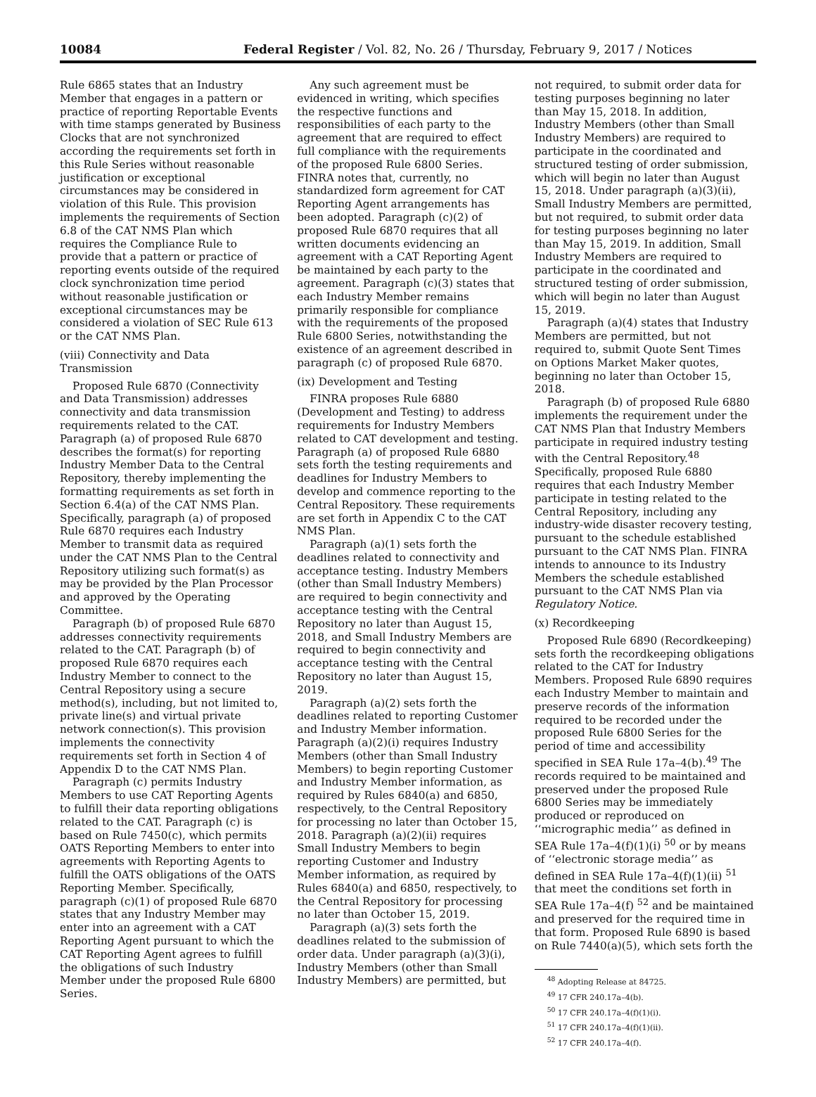10084 Federal Register / Vol. 82, No. 26 / Thursday, February 9, 2017 / Notices
Rule 6865 states that an Industry Member that engages in a pattern or practice of reporting Reportable Events with time stamps generated by Business Clocks that are not synchronized according the requirements set forth in this Rule Series without reasonable justification or exceptional circumstances may be considered in violation of this Rule. This provision implements the requirements of Section 6.8 of the CAT NMS Plan which requires the Compliance Rule to provide that a pattern or practice of reporting events outside of the required clock synchronization time period without reasonable justification or exceptional circumstances may be considered a violation of SEC Rule 613 or the CAT NMS Plan.
(viii) Connectivity and Data Transmission
Proposed Rule 6870 (Connectivity and Data Transmission) addresses connectivity and data transmission requirements related to the CAT. Paragraph (a) of proposed Rule 6870 describes the format(s) for reporting Industry Member Data to the Central Repository, thereby implementing the formatting requirements as set forth in Section 6.4(a) of the CAT NMS Plan. Specifically, paragraph (a) of proposed Rule 6870 requires each Industry Member to transmit data as required under the CAT NMS Plan to the Central Repository utilizing such format(s) as may be provided by the Plan Processor and approved by the Operating Committee.
Paragraph (b) of proposed Rule 6870 addresses connectivity requirements related to the CAT. Paragraph (b) of proposed Rule 6870 requires each Industry Member to connect to the Central Repository using a secure method(s), including, but not limited to, private line(s) and virtual private network connection(s). This provision implements the connectivity requirements set forth in Section 4 of Appendix D to the CAT NMS Plan.
Paragraph (c) permits Industry Members to use CAT Reporting Agents to fulfill their data reporting obligations related to the CAT. Paragraph (c) is based on Rule 7450(c), which permits OATS Reporting Members to enter into agreements with Reporting Agents to fulfill the OATS obligations of the OATS Reporting Member. Specifically, paragraph (c)(1) of proposed Rule 6870 states that any Industry Member may enter into an agreement with a CAT Reporting Agent pursuant to which the CAT Reporting Agent agrees to fulfill the obligations of such Industry Member under the proposed Rule 6800 Series.
Any such agreement must be evidenced in writing, which specifies the respective functions and responsibilities of each party to the agreement that are required to effect full compliance with the requirements of the proposed Rule 6800 Series. FINRA notes that, currently, no standardized form agreement for CAT Reporting Agent arrangements has been adopted. Paragraph (c)(2) of proposed Rule 6870 requires that all written documents evidencing an agreement with a CAT Reporting Agent be maintained by each party to the agreement. Paragraph (c)(3) states that each Industry Member remains primarily responsible for compliance with the requirements of the proposed Rule 6800 Series, notwithstanding the existence of an agreement described in paragraph (c) of proposed Rule 6870.
(ix) Development and Testing
FINRA proposes Rule 6880 (Development and Testing) to address requirements for Industry Members related to CAT development and testing. Paragraph (a) of proposed Rule 6880 sets forth the testing requirements and deadlines for Industry Members to develop and commence reporting to the Central Repository. These requirements are set forth in Appendix C to the CAT NMS Plan.
Paragraph (a)(1) sets forth the deadlines related to connectivity and acceptance testing. Industry Members (other than Small Industry Members) are required to begin connectivity and acceptance testing with the Central Repository no later than August 15, 2018, and Small Industry Members are required to begin connectivity and acceptance testing with the Central Repository no later than August 15, 2019.
Paragraph (a)(2) sets forth the deadlines related to reporting Customer and Industry Member information. Paragraph (a)(2)(i) requires Industry Members (other than Small Industry Members) to begin reporting Customer and Industry Member information, as required by Rules 6840(a) and 6850, respectively, to the Central Repository for processing no later than October 15, 2018. Paragraph (a)(2)(ii) requires Small Industry Members to begin reporting Customer and Industry Member information, as required by Rules 6840(a) and 6850, respectively, to the Central Repository for processing no later than October 15, 2019.
Paragraph (a)(3) sets forth the deadlines related to the submission of order data. Under paragraph (a)(3)(i), Industry Members (other than Small Industry Members) are permitted, but
not required, to submit order data for testing purposes beginning no later than May 15, 2018. In addition, Industry Members (other than Small Industry Members) are required to participate in the coordinated and structured testing of order submission, which will begin no later than August 15, 2018. Under paragraph (a)(3)(ii), Small Industry Members are permitted, but not required, to submit order data for testing purposes beginning no later than May 15, 2019. In addition, Small Industry Members are required to participate in the coordinated and structured testing of order submission, which will begin no later than August 15, 2019.
Paragraph (a)(4) states that Industry Members are permitted, but not required to, submit Quote Sent Times on Options Market Maker quotes, beginning no later than October 15, 2018.
Paragraph (b) of proposed Rule 6880 implements the requirement under the CAT NMS Plan that Industry Members participate in required industry testing with the Central Repository.<sup>48</sup> Specifically, proposed Rule 6880 requires that each Industry Member participate in testing related to the Central Repository, including any industry-wide disaster recovery testing, pursuant to the schedule established pursuant to the CAT NMS Plan. FINRA intends to announce to its Industry Members the schedule established pursuant to the CAT NMS Plan via Regulatory Notice.
(x) Recordkeeping
Proposed Rule 6890 (Recordkeeping) sets forth the recordkeeping obligations related to the CAT for Industry Members. Proposed Rule 6890 requires each Industry Member to maintain and preserve records of the information required to be recorded under the proposed Rule 6800 Series for the period of time and accessibility specified in SEA Rule 17a–4(b).<sup>49</sup> The records required to be maintained and preserved under the proposed Rule 6800 Series may be immediately produced or reproduced on ‘‘micrographic media’’ as defined in SEA Rule 17a–4(f)(1)(i) <sup>50</sup> or by means of ‘‘electronic storage media’’ as defined in SEA Rule 17a–4(f)(1)(ii) <sup>51</sup> that meet the conditions set forth in SEA Rule 17a–4(f) <sup>52</sup> and be maintained and preserved for the required time in that form. Proposed Rule 6890 is based on Rule 7440(a)(5), which sets forth the
<sup>48</sup> Adopting Release at 84725.
<sup>49</sup> 17 CFR 240.17a–4(b).
<sup>50</sup> 17 CFR 240.17a–4(f)(1)(i).
<sup>51</sup> 17 CFR 240.17a–4(f)(1)(ii).
<sup>52</sup> 17 CFR 240.17a–4(f).